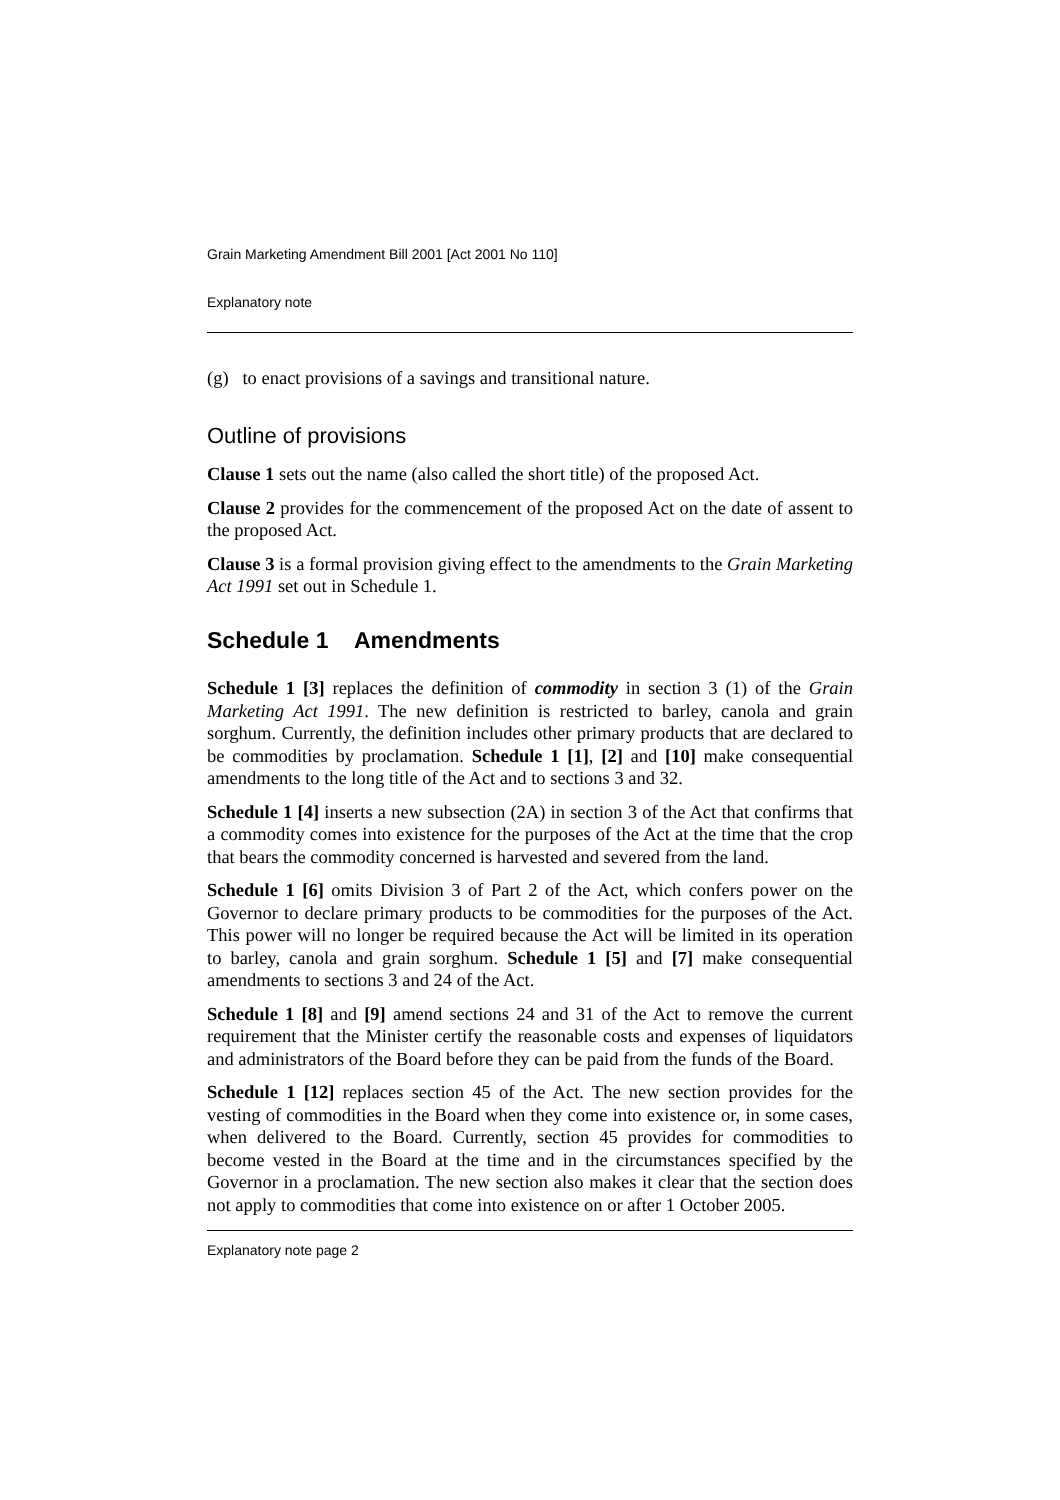Grain Marketing Amendment Bill 2001 [Act 2001 No 110]
Explanatory note
(g) to enact provisions of a savings and transitional nature.
Outline of provisions
Clause 1 sets out the name (also called the short title) of the proposed Act.
Clause 2 provides for the commencement of the proposed Act on the date of assent to the proposed Act.
Clause 3 is a formal provision giving effect to the amendments to the Grain Marketing Act 1991 set out in Schedule 1.
Schedule 1 Amendments
Schedule 1 [3] replaces the definition of commodity in section 3 (1) of the Grain Marketing Act 1991. The new definition is restricted to barley, canola and grain sorghum. Currently, the definition includes other primary products that are declared to be commodities by proclamation. Schedule 1 [1], [2] and [10] make consequential amendments to the long title of the Act and to sections 3 and 32.
Schedule 1 [4] inserts a new subsection (2A) in section 3 of the Act that confirms that a commodity comes into existence for the purposes of the Act at the time that the crop that bears the commodity concerned is harvested and severed from the land.
Schedule 1 [6] omits Division 3 of Part 2 of the Act, which confers power on the Governor to declare primary products to be commodities for the purposes of the Act. This power will no longer be required because the Act will be limited in its operation to barley, canola and grain sorghum. Schedule 1 [5] and [7] make consequential amendments to sections 3 and 24 of the Act.
Schedule 1 [8] and [9] amend sections 24 and 31 of the Act to remove the current requirement that the Minister certify the reasonable costs and expenses of liquidators and administrators of the Board before they can be paid from the funds of the Board.
Schedule 1 [12] replaces section 45 of the Act. The new section provides for the vesting of commodities in the Board when they come into existence or, in some cases, when delivered to the Board. Currently, section 45 provides for commodities to become vested in the Board at the time and in the circumstances specified by the Governor in a proclamation. The new section also makes it clear that the section does not apply to commodities that come into existence on or after 1 October 2005.
Explanatory note page 2